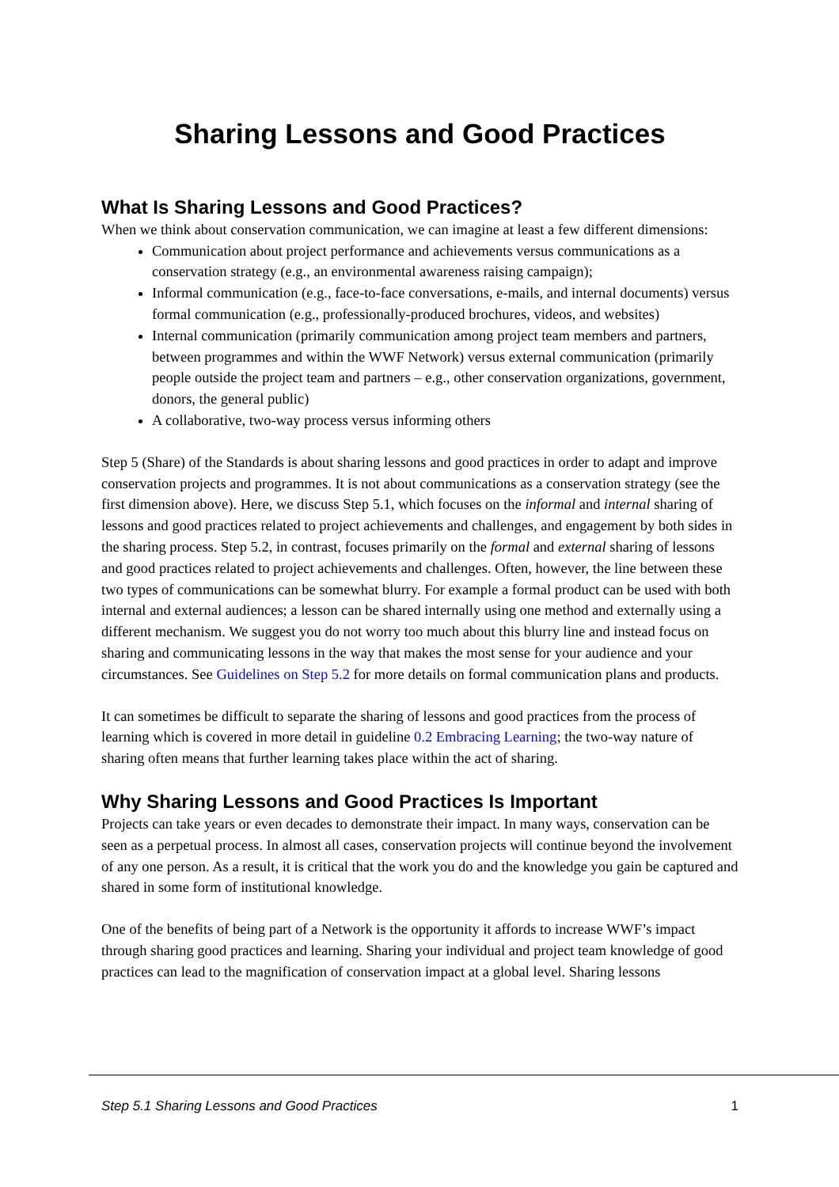Sharing Lessons and Good Practices
What Is Sharing Lessons and Good Practices?
When we think about conservation communication, we can imagine at least a few different dimensions:
Communication about project performance and achievements versus communications as a conservation strategy (e.g., an environmental awareness raising campaign);
Informal communication (e.g., face-to-face conversations, e-mails, and internal documents) versus formal communication (e.g., professionally-produced brochures, videos, and websites)
Internal communication (primarily communication among project team members and partners, between programmes and within the WWF Network) versus external communication (primarily people outside the project team and partners – e.g., other conservation organizations, government, donors, the general public)
A collaborative, two-way process versus informing others
Step 5 (Share) of the Standards is about sharing lessons and good practices in order to adapt and improve conservation projects and programmes. It is not about communications as a conservation strategy (see the first dimension above). Here, we discuss Step 5.1, which focuses on the informal and internal sharing of lessons and good practices related to project achievements and challenges, and engagement by both sides in the sharing process. Step 5.2, in contrast, focuses primarily on the formal and external sharing of lessons and good practices related to project achievements and challenges. Often, however, the line between these two types of communications can be somewhat blurry. For example a formal product can be used with both internal and external audiences; a lesson can be shared internally using one method and externally using a different mechanism. We suggest you do not worry too much about this blurry line and instead focus on sharing and communicating lessons in the way that makes the most sense for your audience and your circumstances. See Guidelines on Step 5.2 for more details on formal communication plans and products.
It can sometimes be difficult to separate the sharing of lessons and good practices from the process of learning which is covered in more detail in guideline 0.2 Embracing Learning; the two-way nature of sharing often means that further learning takes place within the act of sharing.
Why Sharing Lessons and Good Practices Is Important
Projects can take years or even decades to demonstrate their impact. In many ways, conservation can be seen as a perpetual process. In almost all cases, conservation projects will continue beyond the involvement of any one person. As a result, it is critical that the work you do and the knowledge you gain be captured and shared in some form of institutional knowledge.
One of the benefits of being part of a Network is the opportunity it affords to increase WWF’s impact through sharing good practices and learning. Sharing your individual and project team knowledge of good practices can lead to the magnification of conservation impact at a global level. Sharing lessons
Step 5.1 Sharing Lessons and Good Practices 1